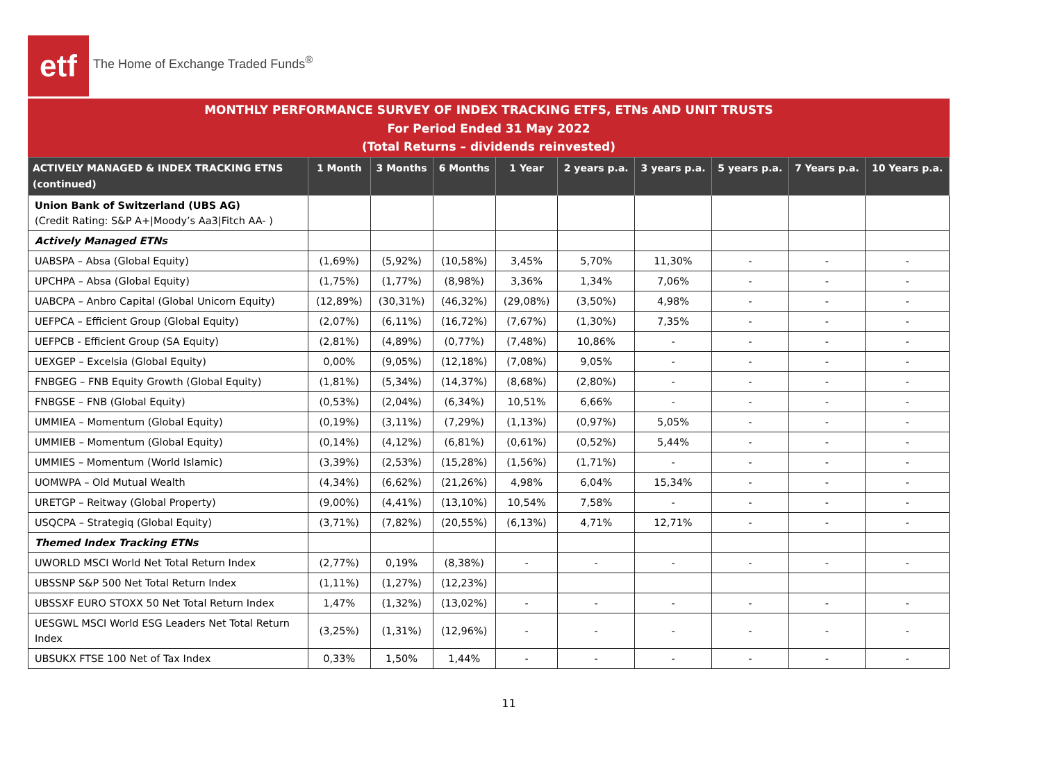etf
The Home of Exchange Traded Funds<sup>®</sup>
MONTHLY PERFORMANCE SURVEY OF INDEX TRACKING ETFS, ETNs AND UNIT TRUSTS
For Period Ended 31 May 2022
(Total Returns – dividends reinvested)
| ACTIVELY MANAGED & INDEX TRACKING ETNS (continued) | 1 Month | 3 Months | 6 Months | 1 Year | 2 years p.a. | 3 years p.a. | 5 years p.a. | 7 Years p.a. | 10 Years p.a. |
| --- | --- | --- | --- | --- | --- | --- | --- | --- | --- |
| Union Bank of Switzerland (UBS AG) (Credit Rating: S&P A+/Moody’s Aa3/Fitch AA- ) | | | | | | | | | |
| Actively Managed ETNs | | | | | | | | | |
| UABSPA – Absa (Global Equity) | (1,69%) | (5,92%) | (10,58%) | 3,45% | 5,70% | 11,30% | - | - | - |
| UPCHPA – Absa (Global Equity) | (1,75%) | (1,77%) | (8,98%) | 3,36% | 1,34% | 7,06% | - | - | - |
| UABCPA – Anbro Capital (Global Unicorn Equity) | (12,89%) | (30,31%) | (46,32%) | (29,08%) | (3,50%) | 4,98% | - | - | - |
| UEFPCA – Efficient Group (Global Equity) | (2,07%) | (6,11%) | (16,72%) | (7,67%) | (1,30%) | 7,35% | - | - | - |
| UEFPCB - Efficient Group (SA Equity) | (2,81%) | (4,89%) | (0,77%) | (7,48%) | 10,86% | - | - | - | - |
| UEXGEP – Excelsia (Global Equity) | 0,00% | (9,05%) | (12,18%) | (7,08%) | 9,05% | - | - | - | - |
| FNBGEG – FNB Equity Growth (Global Equity) | (1,81%) | (5,34%) | (14,37%) | (8,68%) | (2,80%) | - | - | - | - |
| FNBGSE – FNB (Global Equity) | (0,53%) | (2,04%) | (6,34%) | 10,51% | 6,66% | - | - | - | - |
| UMMIEA – Momentum (Global Equity) | (0,19%) | (3,11%) | (7,29%) | (1,13%) | (0,97%) | 5,05% | - | - | - |
| UMMIEB – Momentum (Global Equity) | (0,14%) | (4,12%) | (6,81%) | (0,61%) | (0,52%) | 5,44% | - | - | - |
| UMMIES – Momentum (World Islamic) | (3,39%) | (2,53%) | (15,28%) | (1,56%) | (1,71%) | - | - | - | - |
| UOMWPA – Old Mutual Wealth | (4,34%) | (6,62%) | (21,26%) | 4,98% | 6,04% | 15,34% | - | - | - |
| URETGP – Reitway (Global Property) | (9,00%) | (4,41%) | (13,10%) | 10,54% | 7,58% | - | - | - | - |
| USQCPA – Strategiq (Global Equity) | (3,71%) | (7,82%) | (20,55%) | (6,13%) | 4,71% | 12,71% | - | - | - |
| Themed Index Tracking ETNs | | | | | | | | | |
| UWORLD MSCI World Net Total Return Index | (2,77%) | 0,19% | (8,38%) | - | - | - | - | - | - |
| UBSSNP S&P 500 Net Total Return Index | (1,11%) | (1,27%) | (12,23%) | | | | | | |
| UBSSXF EURO STOXX 50 Net Total Return Index | 1,47% | (1,32%) | (13,02%) | - | - | - | - | - | - |
| UESGWL MSCI World ESG Leaders Net Total Return Index | (3,25%) | (1,31%) | (12,96%) | - | - | - | - | - | - |
| UBSUKX FTSE 100 Net of Tax Index | 0,33% | 1,50% | 1,44% | - | - | - | - | - | - |
11